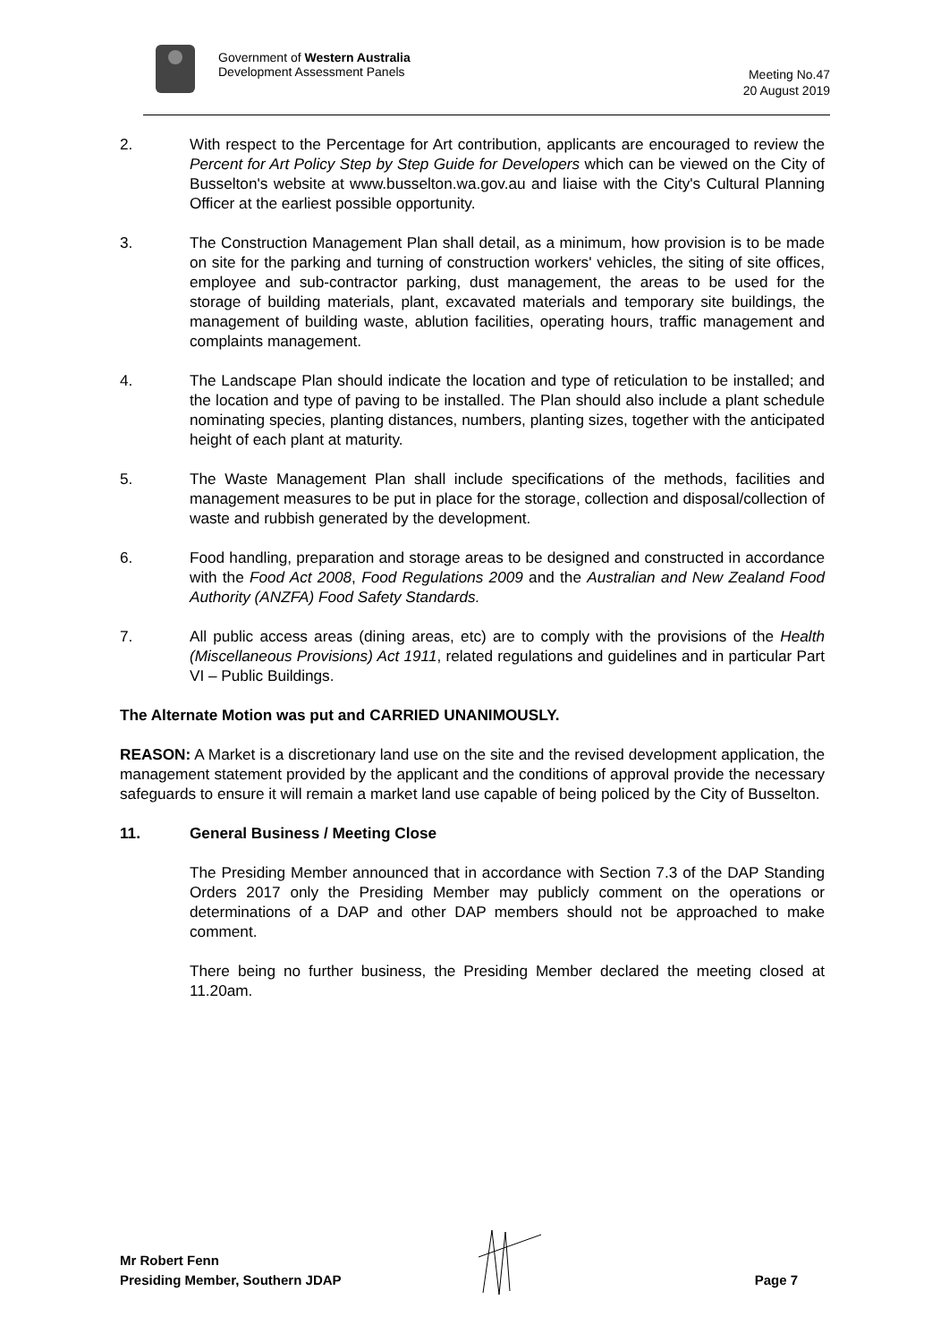Government of Western Australia
Development Assessment Panels
Meeting No.47
20 August 2019
2. With respect to the Percentage for Art contribution, applicants are encouraged to review the Percent for Art Policy Step by Step Guide for Developers which can be viewed on the City of Busselton's website at www.busselton.wa.gov.au and liaise with the City's Cultural Planning Officer at the earliest possible opportunity.
3. The Construction Management Plan shall detail, as a minimum, how provision is to be made on site for the parking and turning of construction workers' vehicles, the siting of site offices, employee and sub-contractor parking, dust management, the areas to be used for the storage of building materials, plant, excavated materials and temporary site buildings, the management of building waste, ablution facilities, operating hours, traffic management and complaints management.
4. The Landscape Plan should indicate the location and type of reticulation to be installed; and the location and type of paving to be installed. The Plan should also include a plant schedule nominating species, planting distances, numbers, planting sizes, together with the anticipated height of each plant at maturity.
5. The Waste Management Plan shall include specifications of the methods, facilities and management measures to be put in place for the storage, collection and disposal/collection of waste and rubbish generated by the development.
6. Food handling, preparation and storage areas to be designed and constructed in accordance with the Food Act 2008, Food Regulations 2009 and the Australian and New Zealand Food Authority (ANZFA) Food Safety Standards.
7. All public access areas (dining areas, etc) are to comply with the provisions of the Health (Miscellaneous Provisions) Act 1911, related regulations and guidelines and in particular Part VI – Public Buildings.
The Alternate Motion was put and CARRIED UNANIMOUSLY.
REASON: A Market is a discretionary land use on the site and the revised development application, the management statement provided by the applicant and the conditions of approval provide the necessary safeguards to ensure it will remain a market land use capable of being policed by the City of Busselton.
11. General Business / Meeting Close
The Presiding Member announced that in accordance with Section 7.3 of the DAP Standing Orders 2017 only the Presiding Member may publicly comment on the operations or determinations of a DAP and other DAP members should not be approached to make comment.
There being no further business, the Presiding Member declared the meeting closed at 11.20am.
Mr Robert Fenn
Presiding Member, Southern JDAP
Page 7